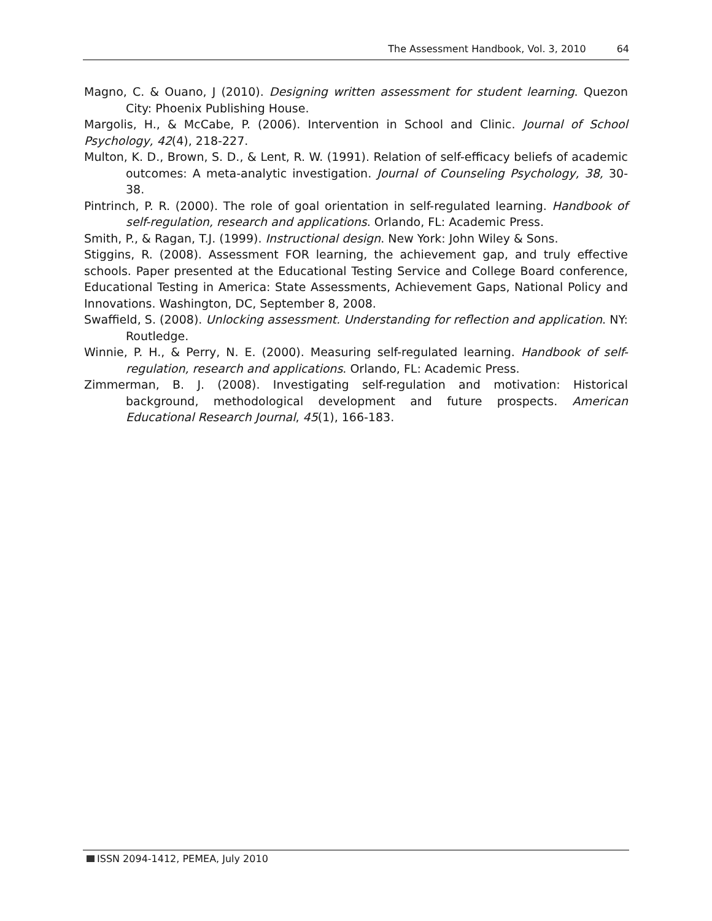The Assessment Handbook, Vol. 3, 2010 64
Magno, C. & Ouano, J (2010). Designing written assessment for student learning. Quezon City: Phoenix Publishing House.
Margolis, H., & McCabe, P. (2006). Intervention in School and Clinic. Journal of School Psychology, 42(4), 218-227.
Multon, K. D., Brown, S. D., & Lent, R. W. (1991). Relation of self-efficacy beliefs of academic outcomes: A meta-analytic investigation. Journal of Counseling Psychology, 38, 30-38.
Pintrinch, P. R. (2000). The role of goal orientation in self-regulated learning. Handbook of self-regulation, research and applications. Orlando, FL: Academic Press.
Smith, P., & Ragan, T.J. (1999). Instructional design. New York: John Wiley & Sons.
Stiggins, R. (2008). Assessment FOR learning, the achievement gap, and truly effective schools. Paper presented at the Educational Testing Service and College Board conference, Educational Testing in America: State Assessments, Achievement Gaps, National Policy and Innovations. Washington, DC, September 8, 2008.
Swaffield, S. (2008). Unlocking assessment. Understanding for reflection and application. NY: Routledge.
Winnie, P. H., & Perry, N. E. (2000). Measuring self-regulated learning. Handbook of self-regulation, research and applications. Orlando, FL: Academic Press.
Zimmerman, B. J. (2008). Investigating self-regulation and motivation: Historical background, methodological development and future prospects. American Educational Research Journal, 45(1), 166-183.
ISSN 2094-1412, PEMEA, July 2010